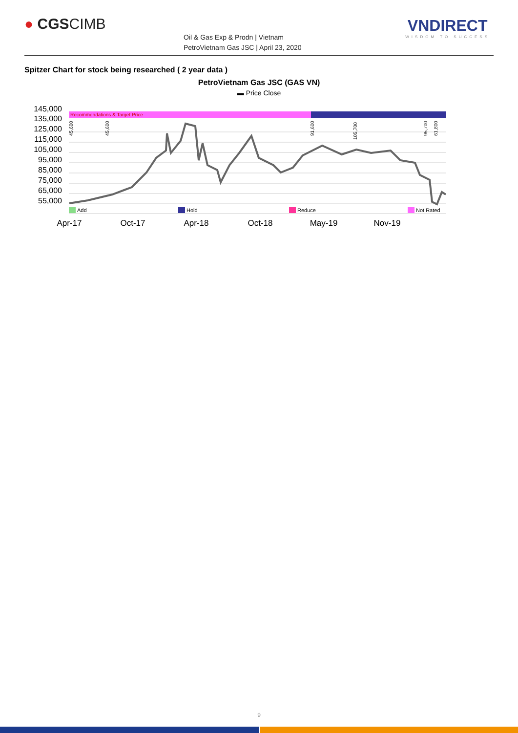● CGSCIMB
Oil & Gas Exp & Prodn | Vietnam
PetroVietnam Gas JSC | April 23, 2020
VNDIRECT
WISDOM TO SUCCESS
Spitzer Chart for stock being researched ( 2 year data )
PetroVietnam Gas JSC (GAS VN)
▬ Price Close
145,000
135,000
125,000
115,000
105,000
95,000
85,000
75,000
65,000
55,000
Recommendations & Target Price
45,600
45,600
91,600
105,700
95,700
61,800
Add
Hold
Reduce
Not Rated
Apr-17
Oct-17
Apr-18
Oct-18
May-19
Nov-19
9